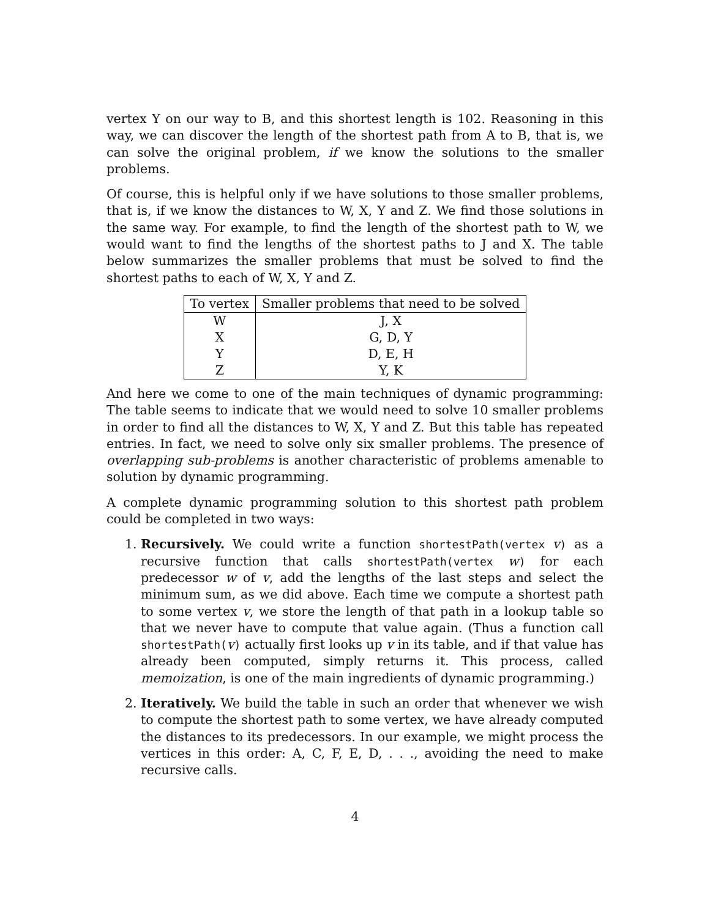vertex Y on our way to B, and this shortest length is 102. Reasoning in this way, we can discover the length of the shortest path from A to B, that is, we can solve the original problem, if we know the solutions to the smaller problems.
Of course, this is helpful only if we have solutions to those smaller problems, that is, if we know the distances to W, X, Y and Z. We find those solutions in the same way. For example, to find the length of the shortest path to W, we would want to find the lengths of the shortest paths to J and X. The table below summarizes the smaller problems that must be solved to find the shortest paths to each of W, X, Y and Z.
| To vertex | Smaller problems that need to be solved |
| --- | --- |
| W | J, X |
| X | G, D, Y |
| Y | D, E, H |
| Z | Y, K |
And here we come to one of the main techniques of dynamic programming: The table seems to indicate that we would need to solve 10 smaller problems in order to find all the distances to W, X, Y and Z. But this table has repeated entries. In fact, we need to solve only six smaller problems. The presence of overlapping sub-problems is another characteristic of problems amenable to solution by dynamic programming.
A complete dynamic programming solution to this shortest path problem could be completed in two ways:
1. Recursively. We could write a function shortestPath(vertex v) as a recursive function that calls shortestPath(vertex w) for each predecessor w of v, add the lengths of the last steps and select the minimum sum, as we did above. Each time we compute a shortest path to some vertex v, we store the length of that path in a lookup table so that we never have to compute that value again. (Thus a function call shortestPath(v) actually first looks up v in its table, and if that value has already been computed, simply returns it. This process, called memoization, is one of the main ingredients of dynamic programming.)
2. Iteratively. We build the table in such an order that whenever we wish to compute the shortest path to some vertex, we have already computed the distances to its predecessors. In our example, we might process the vertices in this order: A, C, F, E, D, . . ., avoiding the need to make recursive calls.
4